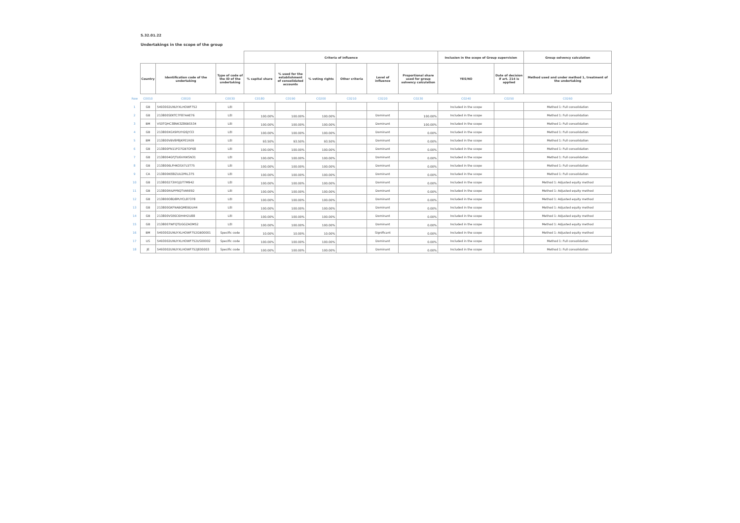S.32.01.22
Undertakings in the scope of the group
| | | | | Criteria of influence | | | | | | Inclusion in the scope of Group supervision | | Group solvency calculation |
| | Country | Identification code of the undertaking | Type of code of the ID of the undertaking | % capital share | % used for the establishment of consolidated accounts | % voting rights | Other criteria | Level of influence | Proportional share used for group solvency calculation | YES/NO | Date of decision if art. 214 is applied | Method used and under method 1, treatment of the undertaking |
| Row | C0010 | C0020 | C0030 | C0180 | C0190 | C0200 | C0210 | C0220 | C0230 | C0240 | C0250 | C0260 |
| 1 | GB | 5493002UNUYXLHOWF752 | LEI | | | | | | | Included in the scope | | Method 1: Full consolidation |
| 2 | GB | 213800SEKTC7F87AAE76 | LEI | 100.00% | 100.00% | 100.00% | | Dominant | 100.00% | Included in the scope | | Method 1: Full consolidation |
| 3 | BM | VS0TQHC38NK3Z86BS534 | LEI | 100.00% | 100.00% | 100.00% | | Dominant | 100.00% | Included in the scope | | Method 1: Full consolidation |
| 4 | GB | 213800XGX9PLYH26JY33 | LEI | 100.00% | 100.00% | 100.00% | | Dominant | 0.00% | Included in the scope | | Method 1: Full consolidation |
| 5 | BM | 213800VBV8P8JKPE1R09 | LEI | 93.50% | 93.50% | 93.50% | | Dominant | 0.00% | Included in the scope | | Method 1: Full consolidation |
| 6 | GB | 213800FN11FO7GB7OF68 | LEI | 100.00% | 100.00% | 100.00% | | Dominant | 0.00% | Included in the scope | | Method 1: Full consolidation |
| 7 | GB | 2138004GFJTU6VXWSN31 | LEI | 100.00% | 100.00% | 100.00% | | Dominant | 0.00% | Included in the scope | | Method 1: Full consolidation |
| 8 | GB | 2138006LFHKOSX7L5T75 | LEI | 100.00% | 100.00% | 100.00% | | Dominant | 0.00% | Included in the scope | | Method 1: Full consolidation |
| 9 | CA | 213800KE8IZUU2PRL375 | LEI | 100.00% | 100.00% | 100.00% | | Dominant | 0.00% | Included in the scope | | Method 1: Full consolidation |
| 10 | GB | 213800273IH1JDT7M942 | LEI | 100.00% | 100.00% | 100.00% | | Dominant | 0.00% | Included in the scope | | Method 1: Adjusted equity method |
| 11 | GB | 213800RIUPP9QTVARE92 | LEI | 100.00% | 100.00% | 100.00% | | Dominant | 0.00% | Included in the scope | | Method 1: Adjusted equity method |
| 12 | GB | 213800O8D8PUYCL87378 | LEI | 100.00% | 100.00% | 100.00% | | Dominant | 0.00% | Included in the scope | | Method 1: Adjusted equity method |
| 13 | GB | 213800GKFNABQMEBDU44 | LEI | 100.00% | 100.00% | 100.00% | | Dominant | 0.00% | Included in the scope | | Method 1: Adjusted equity method |
| 14 | GB | 213800VSE6C6IH4H2U88 | LEI | 100.00% | 100.00% | 100.00% | | Dominant | 0.00% | Included in the scope | | Method 1: Adjusted equity method |
| 15 | GB | 2138007WFQTDGGZAOM52 | LEI | 100.00% | 100.00% | 100.00% | | Dominant | 0.00% | Included in the scope | | Method 1: Adjusted equity method |
| 16 | BM | 5493002UNUYXLHOWF752GB00001 | Specific code | 10.00% | 10.00% | 10.00% | | Significant | 0.00% | Included in the scope | | Method 1: Adjusted equity method |
| 17 | US | 5493002UNUYXLHOWF752US00002 | Specific code | 100.00% | 100.00% | 100.00% | | Dominant | 0.00% | Included in the scope | | Method 1: Full consolidation |
| 18 | JE | 5493002UNUYXLHOWF752JE00003 | Specific code | 100.00% | 100.00% | 100.00% | | Dominant | 0.00% | Included in the scope | | Method 1: Full consolidation |